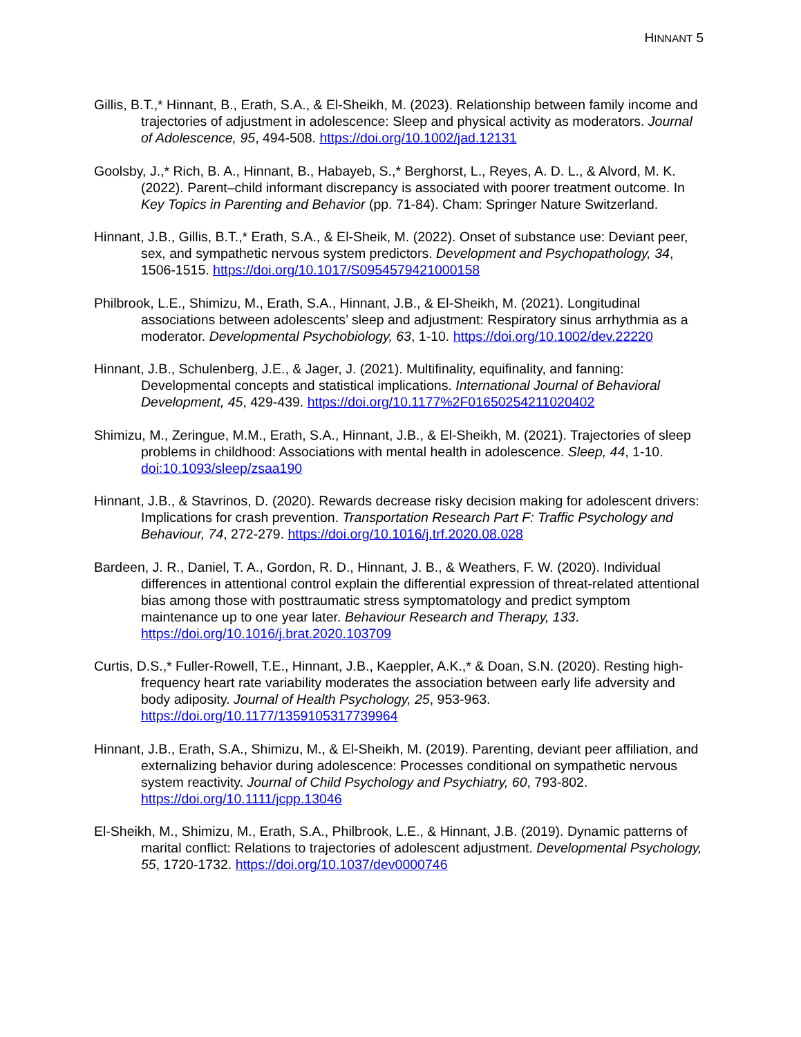HINNANT 5
Gillis, B.T.,* Hinnant, B., Erath, S.A., & El-Sheikh, M. (2023). Relationship between family income and trajectories of adjustment in adolescence: Sleep and physical activity as moderators. Journal of Adolescence, 95, 494-508. https://doi.org/10.1002/jad.12131
Goolsby, J.,* Rich, B. A., Hinnant, B., Habayeb, S.,* Berghorst, L., Reyes, A. D. L., & Alvord, M. K. (2022). Parent–child informant discrepancy is associated with poorer treatment outcome. In Key Topics in Parenting and Behavior (pp. 71-84). Cham: Springer Nature Switzerland.
Hinnant, J.B., Gillis, B.T.,* Erath, S.A., & El-Sheik, M. (2022). Onset of substance use: Deviant peer, sex, and sympathetic nervous system predictors. Development and Psychopathology, 34, 1506-1515. https://doi.org/10.1017/S0954579421000158
Philbrook, L.E., Shimizu, M., Erath, S.A., Hinnant, J.B., & El-Sheikh, M. (2021). Longitudinal associations between adolescents’ sleep and adjustment: Respiratory sinus arrhythmia as a moderator. Developmental Psychobiology, 63, 1-10. https://doi.org/10.1002/dev.22220
Hinnant, J.B., Schulenberg, J.E., & Jager, J. (2021). Multifinality, equifinality, and fanning: Developmental concepts and statistical implications. International Journal of Behavioral Development, 45, 429-439. https://doi.org/10.1177%2F01650254211020402
Shimizu, M., Zeringue, M.M., Erath, S.A., Hinnant, J.B., & El-Sheikh, M. (2021). Trajectories of sleep problems in childhood: Associations with mental health in adolescence. Sleep, 44, 1-10. doi:10.1093/sleep/zsaa190
Hinnant, J.B., & Stavrinos, D. (2020). Rewards decrease risky decision making for adolescent drivers: Implications for crash prevention. Transportation Research Part F: Traffic Psychology and Behaviour, 74, 272-279. https://doi.org/10.1016/j.trf.2020.08.028
Bardeen, J. R., Daniel, T. A., Gordon, R. D., Hinnant, J. B., & Weathers, F. W. (2020). Individual differences in attentional control explain the differential expression of threat-related attentional bias among those with posttraumatic stress symptomatology and predict symptom maintenance up to one year later. Behaviour Research and Therapy, 133. https://doi.org/10.1016/j.brat.2020.103709
Curtis, D.S.,* Fuller-Rowell, T.E., Hinnant, J.B., Kaeppler, A.K.,* & Doan, S.N. (2020). Resting high-frequency heart rate variability moderates the association between early life adversity and body adiposity. Journal of Health Psychology, 25, 953-963. https://doi.org/10.1177/1359105317739964
Hinnant, J.B., Erath, S.A., Shimizu, M., & El-Sheikh, M. (2019). Parenting, deviant peer affiliation, and externalizing behavior during adolescence: Processes conditional on sympathetic nervous system reactivity. Journal of Child Psychology and Psychiatry, 60, 793-802. https://doi.org/10.1111/jcpp.13046
El-Sheikh, M., Shimizu, M., Erath, S.A., Philbrook, L.E., & Hinnant, J.B. (2019). Dynamic patterns of marital conflict: Relations to trajectories of adolescent adjustment. Developmental Psychology, 55, 1720-1732. https://doi.org/10.1037/dev0000746